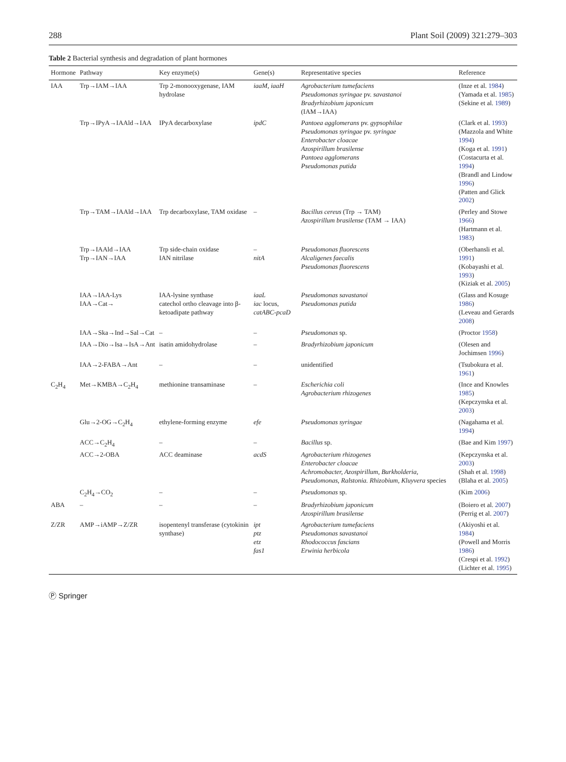288 Plant Soil (2009) 321:279–303
Table 2 Bacterial synthesis and degradation of plant hormones
| Hormone | Pathway | Key enzyme(s) | Gene(s) | Representative species | Reference |
| --- | --- | --- | --- | --- | --- |
| IAA | Trp→IAM→IAA | Trp 2-monooxygenase, IAM hydrolase | iaaM, iaaH | Agrobacterium tumefaciens Pseudomonas syringae pv. savastanoi Bradyrhizobium japonicum (IAM→IAA) | (Inze et al. 1984 ) (Yamada et al. 1985 ) (Sekine et al. 1989 ) |
| | Trp→IPyA→IAAld→IAA | IPyA decarboxylase | ipdC | Pantoea agglomerans pv. gypsophilae Pseudomonas syringae pv. syringae Enterobacter cloacae Azospirillum brasilense Pantoea agglomerans Pseudomonas putida | (Clark et al. 1993 ) (Mazzola and White 1994 ) (Koga et al. 1991 ) (Costacurta et al. 1994 ) (Brandl and Lindow 1996 ) (Patten and Glick 2002 ) |
| | Trp→TAM→IAAld→IAA | Trp decarboxylase, TAM oxidase | – | Bacillus cereus (Trp → TAM) Azospirillum brasilense (TAM → IAA) | (Perley and Stowe 1966 ) (Hartmann et al. 1983 ) |
| | Trp→IAAld→IAA Trp→IAN→IAA | Trp side-chain oxidase IAN nitrilase | – nitA | Pseudomonas fluorescens Alcaligenes faecalis Pseudomonas fluorescens | (Oberhansli et al. 1991 ) (Kobayashi et al. 1993 ) (Kiziak et al. 2005 ) |
| | IAA→IAA-Lys IAA→Cat→ | IAA-lysine synthase catechol ortho cleavage into β-ketoadipate pathway | iaaL iac locus, catABC-pcaD | Pseudomonas savastanoi Pseudomonas putida | (Glass and Kosuge 1986 ) (Leveau and Gerards 2008 ) |
| | IAA→Ska→Ind→Sal→Cat | – | – | Pseudomonas sp. | (Proctor 1958 ) |
| | IAA→Dio→Isa→IsA→Ant | isatin amidohydrolase | – | Bradyrhizobium japonicum | (Olesen and Jochimsen 1996 ) |
| | IAA→2-FABA→Ant | – | – | unidentified | (Tsubokura et al. 1961 ) |
| C<sub>2</sub>H<sub>4</sub> | Met→KMBA→C<sub>2</sub>H<sub>4</sub> | methionine transaminase | – | Escherichia coli Agrobacterium rhizogenes | (Ince and Knowles 1985 ) (Kepczynska et al. 2003 ) |
| | Glu→2-OG→C<sub>2</sub>H<sub>4</sub> | ethylene-forming enzyme | efe | Pseudomonas syringae | (Nagahama et al. 1994 ) |
| | ACC→C<sub>2</sub>H<sub>4</sub> | – | – | Bacillus sp. | (Bae and Kim 1997 ) |
| | ACC→2-OBA | ACC deaminase | acdS | Agrobacterium rhizogenes Enterobacter cloacae Achromobacter, Azospirillum, Burkholderia, Pseudomonas, Ralstonia. Rhizobium, Kluyvera species | (Kepczynska et al. 2003 ) (Shah et al. 1998 ) (Blaha et al. 2005 ) |
| | C<sub>2</sub>H<sub>4</sub>→CO<sub>2</sub> | – | – | Pseudomonas sp. | (Kim 2006 ) |
| ABA | – | – | – | Bradyrhizobium japonicum Azospirillum brasilense | (Boiero et al. 2007 ) (Perrig et al. 2007 ) |
| Z/ZR | AMP→iAMP→Z/ZR | isopentenyl transferase (cytokinin synthase) | ipt ptz etz fas1 | Agrobacterium tumefaciens Pseudomonas savastanoi Rhodococcus fascians Erwinia herbicola | (Akiyoshi et al. 1984 ) (Powell and Morris 1986 ) (Crespi et al. 1992 ) (Lichter et al. 1995 ) |
Ⓟ Springer